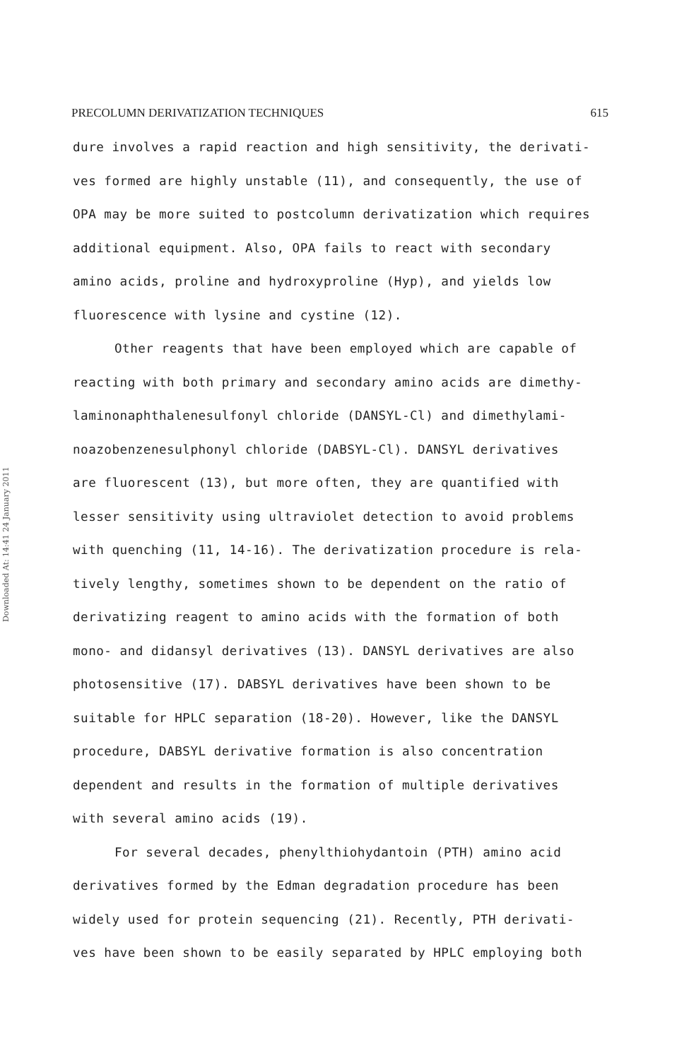Downloaded At: 14:41 24 January 2011
PRECOLUMN DERIVATIZATION TECHNIQUES 615
dure involves a rapid reaction and high sensitivity, the derivati-
ves formed are highly unstable (11), and consequently, the use of
OPA may be more suited to postcolumn derivatization which requires
additional equipment. Also, OPA fails to react with secondary
amino acids, proline and hydroxyproline (Hyp), and yields low
fluorescence with lysine and cystine (12).
Other reagents that have been employed which are capable of
reacting with both primary and secondary amino acids are dimethy-
laminonaphthalenesulfonyl chloride (DANSYL-Cl) and dimethylami-
noazobenzenesulphonyl chloride (DABSYL-Cl). DANSYL derivatives
are fluorescent (13), but more often, they are quantified with
lesser sensitivity using ultraviolet detection to avoid problems
with quenching (11, 14-16). The derivatization procedure is rela-
tively lengthy, sometimes shown to be dependent on the ratio of
derivatizing reagent to amino acids with the formation of both
mono- and didansyl derivatives (13). DANSYL derivatives are also
photosensitive (17). DABSYL derivatives have been shown to be
suitable for HPLC separation (18-20). However, like the DANSYL
procedure, DABSYL derivative formation is also concentration
dependent and results in the formation of multiple derivatives
with several amino acids (19).
For several decades, phenylthiohydantoin (PTH) amino acid
derivatives formed by the Edman degradation procedure has been
widely used for protein sequencing (21). Recently, PTH derivati-
ves have been shown to be easily separated by HPLC employing both